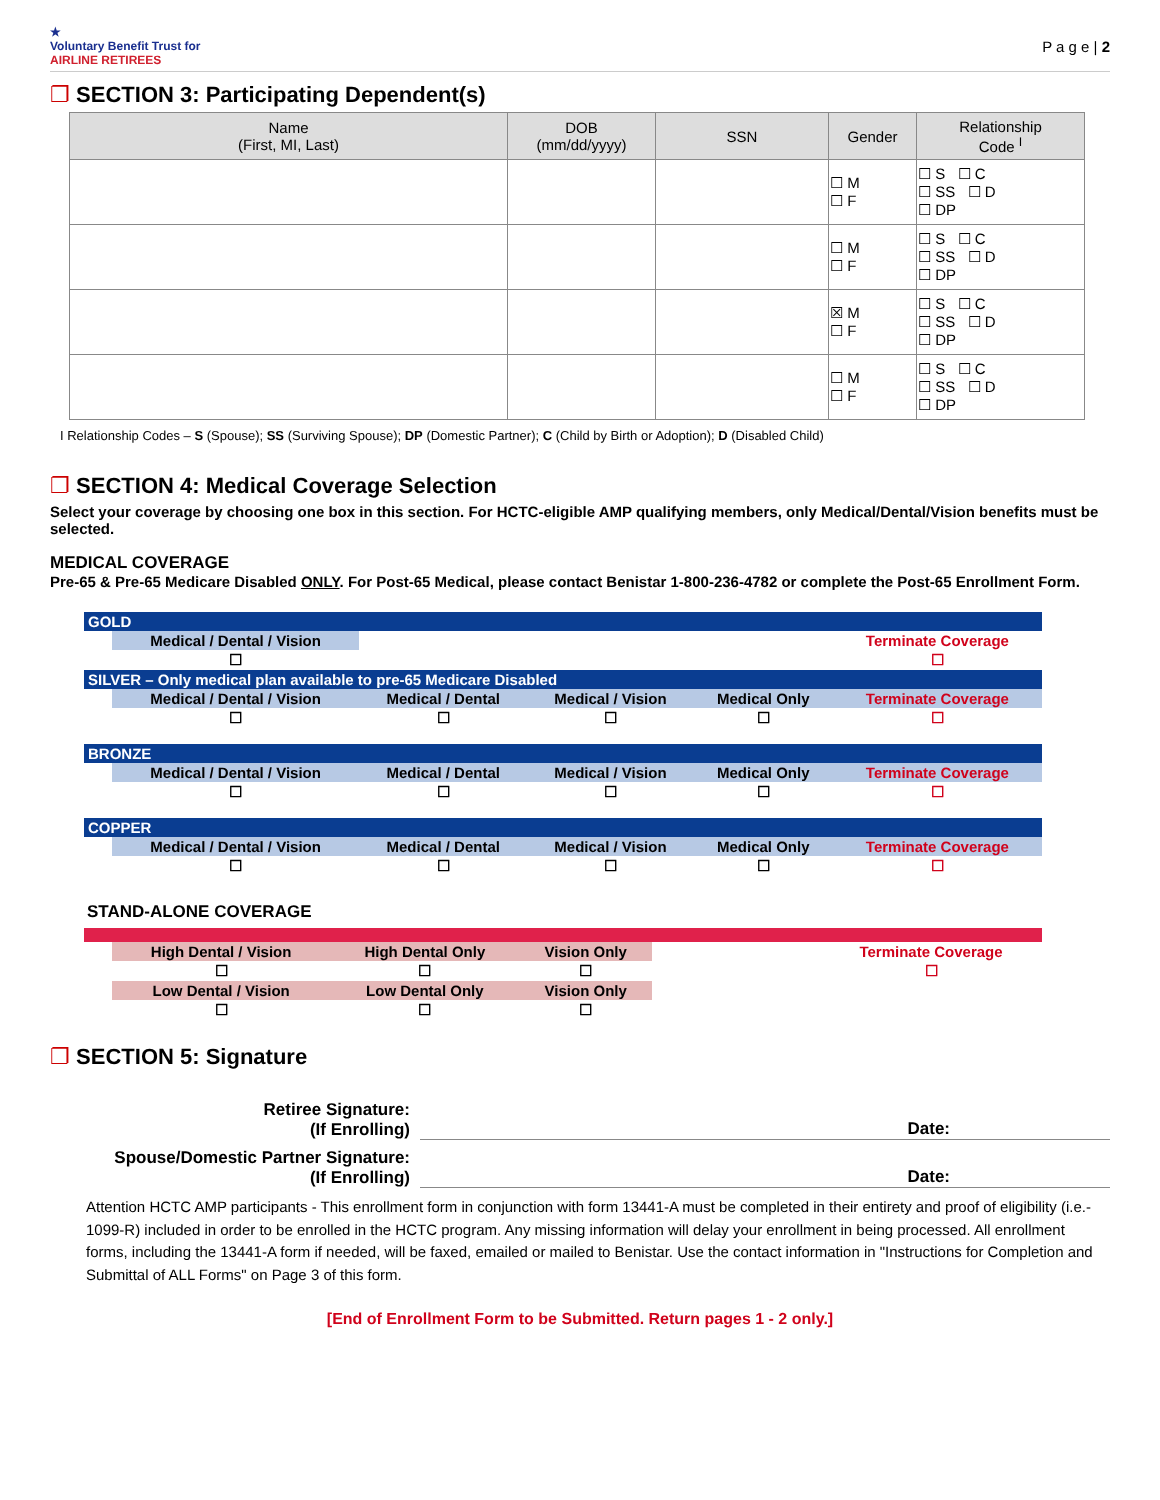★
Voluntary Benefit Trust for
AIRLINE RETIREES
P a g e | 2
❐ SECTION 3: Participating Dependent(s)
| Name (First, MI, Last) | DOB (mm/dd/yyyy) | SSN | Gender | Relationship Code <sup>I</sup> |
| --- | --- | --- | --- | --- |
| | | | ☐ M ☐ F | ☐ S ☐ C ☐ SS ☐ D ☐ DP |
| | | | ☐ M ☐ F | ☐ S ☐ C ☐ SS ☐ D ☐ DP |
| | | | ☒ M ☐ F | ☐ S ☐ C ☐ SS ☐ D ☐ DP |
| | | | ☐ M ☐ F | ☐ S ☐ C ☐ SS ☐ D ☐ DP |
I Relationship Codes – S (Spouse); SS (Surviving Spouse); DP (Domestic Partner); C (Child by Birth or Adoption); D (Disabled Child)
❐ SECTION 4: Medical Coverage Selection
Select your coverage by choosing one box in this section. For HCTC-eligible AMP qualifying members, only Medical/Dental/Vision benefits must be selected.
MEDICAL COVERAGE
Pre-65 & Pre-65 Medicare Disabled ONLY. For Post-65 Medical, please contact Benistar 1-800-236-4782 or complete the Post-65 Enrollment Form.
| GOLD | | | | | |
| | Medical / Dental / Vision | | | | Terminate Coverage |
| | ☐ | | | | ☐ |
| SILVER – Only medical plan available to pre-65 Medicare Disabled | | | | | |
| | Medical / Dental / Vision | Medical / Dental | Medical / Vision | Medical Only | Terminate Coverage |
| | ☐ | ☐ | ☐ | ☐ | ☐ |
| BRONZE | | | | | |
| | Medical / Dental / Vision | Medical / Dental | Medical / Vision | Medical Only | Terminate Coverage |
| | ☐ | ☐ | ☐ | ☐ | ☐ |
| COPPER | | | | | |
| | Medical / Dental / Vision | Medical / Dental | Medical / Vision | Medical Only | Terminate Coverage |
| | ☐ | ☐ | ☐ | ☐ | ☐ |
STAND-ALONE COVERAGE
| | High Dental / Vision | High Dental Only | Vision Only | | Terminate Coverage |
| | ☐ | ☐ | ☐ | | ☐ |
| | Low Dental / Vision | Low Dental Only | Vision Only | | |
| | ☐ | ☐ | ☐ | | |
❐ SECTION 5: Signature
Retiree Signature:
(If Enrolling)
Date:
Spouse/Domestic Partner Signature:
(If Enrolling)
Date:
Attention HCTC AMP participants - This enrollment form in conjunction with form 13441-A must be completed in their entirety and proof of eligibility (i.e.- 1099-R) included in order to be enrolled in the HCTC program. Any missing information will delay your enrollment in being processed. All enrollment forms, including the 13441-A form if needed, will be faxed, emailed or mailed to Benistar. Use the contact information in "Instructions for Completion and Submittal of ALL Forms" on Page 3 of this form.
[End of Enrollment Form to be Submitted. Return pages 1 - 2 only.]